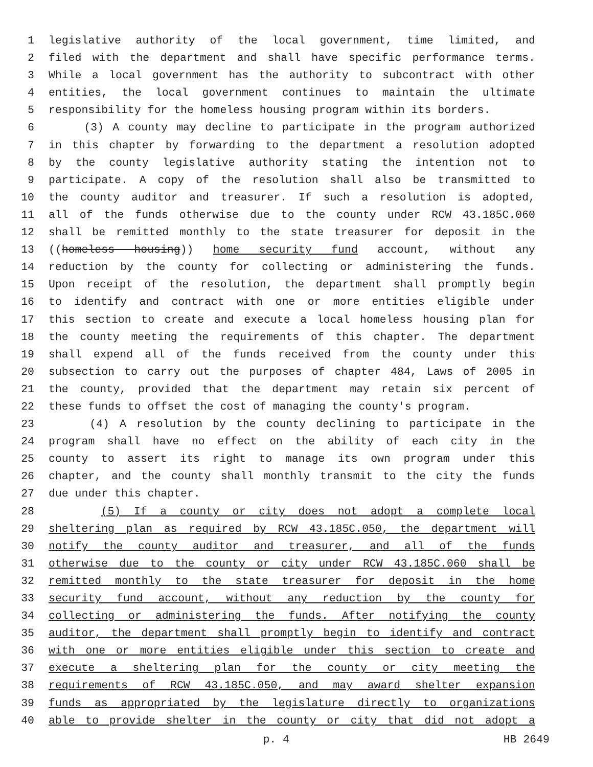1 legislative authority of the local government, time limited, and
2 filed with the department and shall have specific performance terms.
3 While a local government has the authority to subcontract with other
4 entities, the local government continues to maintain the ultimate
5 responsibility for the homeless housing program within its borders.
6 (3) A county may decline to participate in the program authorized
7 in this chapter by forwarding to the department a resolution adopted
8 by the county legislative authority stating the intention not to
9 participate. A copy of the resolution shall also be transmitted to
10 the county auditor and treasurer. If such a resolution is adopted,
11 all of the funds otherwise due to the county under RCW 43.185C.060
12 shall be remitted monthly to the state treasurer for deposit in the
13 ((homeless housing)) home security fund account, without any
14 reduction by the county for collecting or administering the funds.
15 Upon receipt of the resolution, the department shall promptly begin
16 to identify and contract with one or more entities eligible under
17 this section to create and execute a local homeless housing plan for
18 the county meeting the requirements of this chapter. The department
19 shall expend all of the funds received from the county under this
20 subsection to carry out the purposes of chapter 484, Laws of 2005 in
21 the county, provided that the department may retain six percent of
22 these funds to offset the cost of managing the county's program.
23 (4) A resolution by the county declining to participate in the
24 program shall have no effect on the ability of each city in the
25 county to assert its right to manage its own program under this
26 chapter, and the county shall monthly transmit to the city the funds
27 due under this chapter.
28 (5) If a county or city does not adopt a complete local
29 sheltering plan as required by RCW 43.185C.050, the department will
30 notify the county auditor and treasurer, and all of the funds
31 otherwise due to the county or city under RCW 43.185C.060 shall be
32 remitted monthly to the state treasurer for deposit in the home
33 security fund account, without any reduction by the county for
34 collecting or administering the funds. After notifying the county
35 auditor, the department shall promptly begin to identify and contract
36 with one or more entities eligible under this section to create and
37 execute a sheltering plan for the county or city meeting the
38 requirements of RCW 43.185C.050, and may award shelter expansion
39 funds as appropriated by the legislature directly to organizations
40 able to provide shelter in the county or city that did not adopt a
p. 4 HB 2649